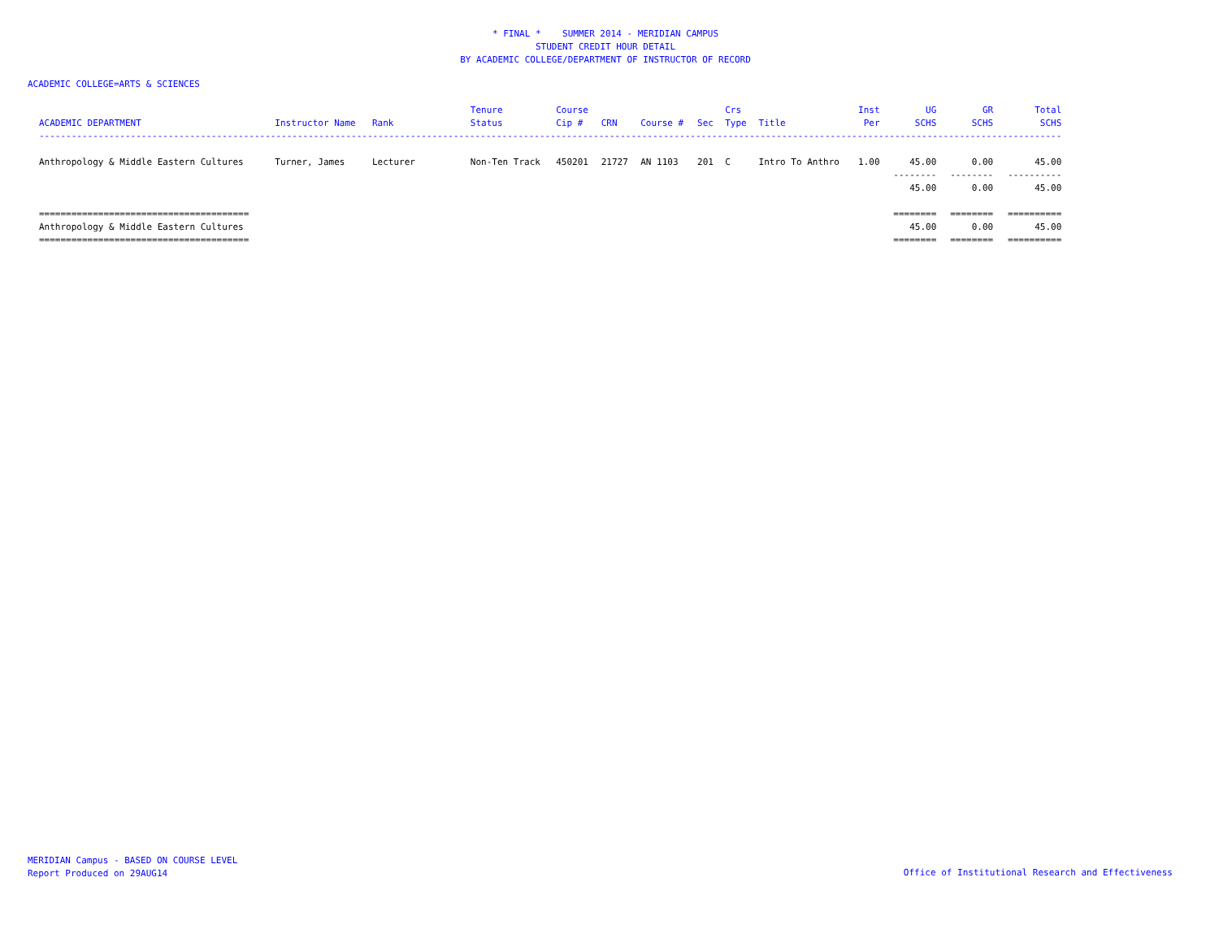* FINAL * SUMMER 2014 - MERIDIAN CAMPUS
STUDENT CREDIT HOUR DETAIL
BY ACADEMIC COLLEGE/DEPARTMENT OF INSTRUCTOR OF RECORD
ACADEMIC COLLEGE=ARTS & SCIENCES
| ACADEMIC DEPARTMENT | Instructor Name | Rank | Tenure Status | Course Cip # | CRN | Course # | Sec | Crs Type | Title | Inst Per | UG SCHS | GR SCHS | Total SCHS |
| --- | --- | --- | --- | --- | --- | --- | --- | --- | --- | --- | --- | --- | --- |
| ---------------------------------------------------------------------------------------------------------------------------------------------------------------------------------------------- | | | | | | | | | | | | | |
| Anthropology & Middle Eastern Cultures | Turner, James | Lecturer | Non-Ten Track | 450201 | 21727 | AN 1103 | 201 | C | Intro To Anthro | 1.00 | 45.00 | 0.00 | 45.00 |
| | | | | | | | | | | | -------- | -------- | ---------- |
| | | | | | | | | | | | 45.00 | 0.00 | 45.00 |
| ======================================= | | | | | | | | | | | ======== | ======== | ========== |
| Anthropology & Middle Eastern Cultures | | | | | | | | | | | 45.00 | 0.00 | 45.00 |
| ======================================= | | | | | | | | | | | ======== | ======== | ========== |
MERIDIAN Campus - BASED ON COURSE LEVEL
Report Produced on 29AUG14
Office of Institutional Research and Effectiveness